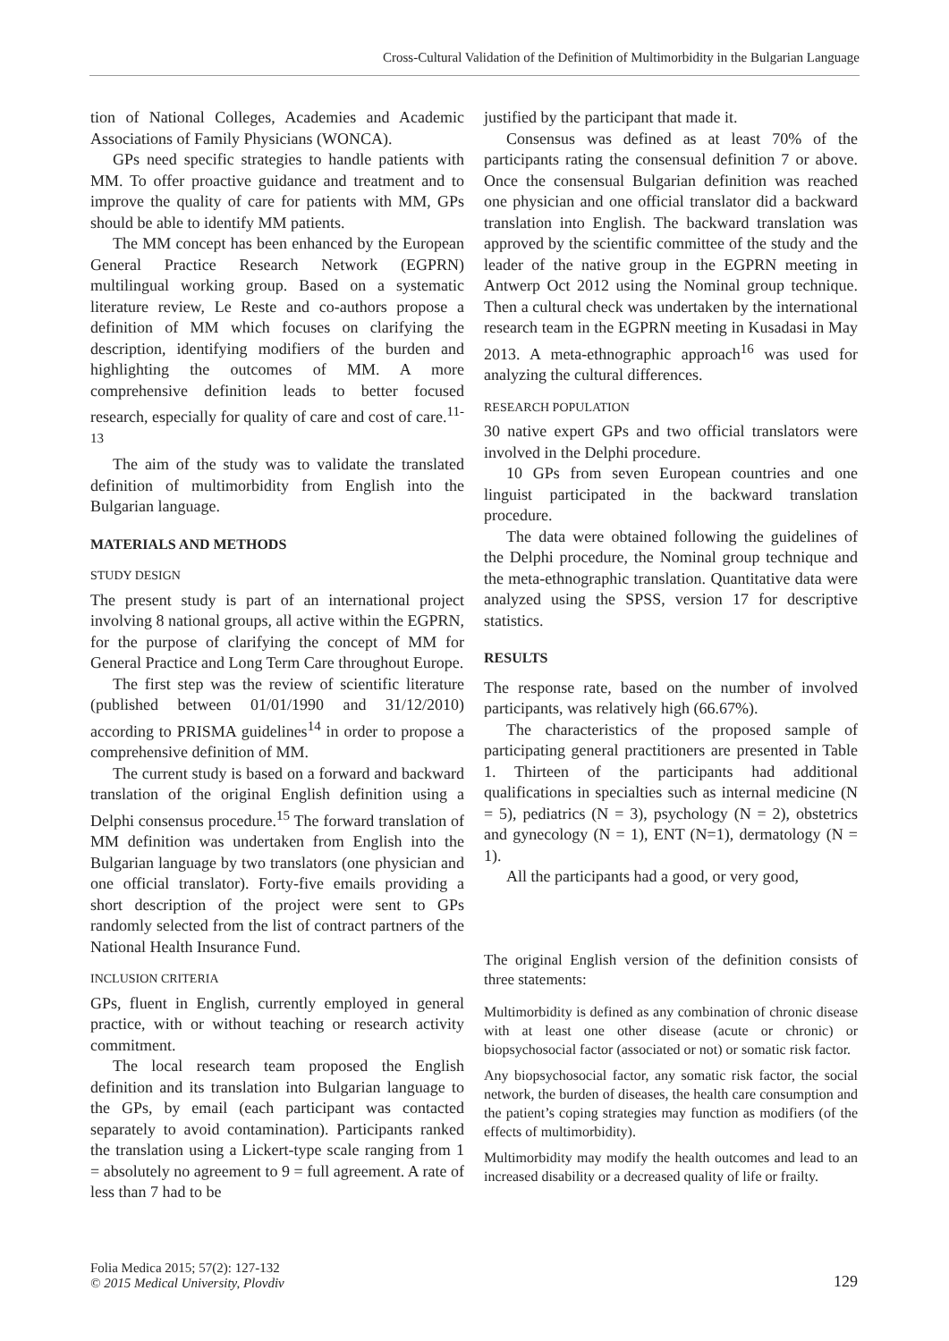Cross-Cultural Validation of the Definition of Multimorbidity in the Bulgarian Language
tion of National Colleges, Academies and Academic Associations of Family Physicians (WONCA).
GPs need specific strategies to handle patients with MM. To offer proactive guidance and treatment and to improve the quality of care for patients with MM, GPs should be able to identify MM patients.
The MM concept has been enhanced by the European General Practice Research Network (EGPRN) multilingual working group. Based on a systematic literature review, Le Reste and co-authors propose a definition of MM which focuses on clarifying the description, identifying modifiers of the burden and highlighting the outcomes of MM. A more comprehensive definition leads to better focused research, especially for quality of care and cost of care.<sup>11-13</sup>
The aim of the study was to validate the translated definition of multimorbidity from English into the Bulgarian language.
MATERIALS AND METHODS
STUDY DESIGN
The present study is part of an international project involving 8 national groups, all active within the EGPRN, for the purpose of clarifying the concept of MM for General Practice and Long Term Care throughout Europe.
The first step was the review of scientific literature (published between 01/01/1990 and 31/12/2010) according to PRISMA guidelines<sup>14</sup> in order to propose a comprehensive definition of MM.
The current study is based on a forward and backward translation of the original English definition using a Delphi consensus procedure.<sup>15</sup> The forward translation of MM definition was undertaken from English into the Bulgarian language by two translators (one physician and one official translator). Forty-five emails providing a short description of the project were sent to GPs randomly selected from the list of contract partners of the National Health Insurance Fund.
INCLUSION CRITERIA
GPs, fluent in English, currently employed in general practice, with or without teaching or research activity commitment.
The local research team proposed the English definition and its translation into Bulgarian language to the GPs, by email (each participant was contacted separately to avoid contamination). Participants ranked the translation using a Lickert-type scale ranging from 1 = absolutely no agreement to 9 = full agreement. A rate of less than 7 had to be
justified by the participant that made it.
Consensus was defined as at least 70% of the participants rating the consensual definition 7 or above. Once the consensual Bulgarian definition was reached one physician and one official translator did a backward translation into English. The backward translation was approved by the scientific committee of the study and the leader of the native group in the EGPRN meeting in Antwerp Oct 2012 using the Nominal group technique. Then a cultural check was undertaken by the international research team in the EGPRN meeting in Kusadasi in May 2013. A meta-ethnographic approach<sup>16</sup> was used for analyzing the cultural differences.
RESEARCH POPULATION
30 native expert GPs and two official translators were involved in the Delphi procedure.
10 GPs from seven European countries and one linguist participated in the backward translation procedure.
The data were obtained following the guidelines of the Delphi procedure, the Nominal group technique and the meta-ethnographic translation. Quantitative data were analyzed using the SPSS, version 17 for descriptive statistics.
RESULTS
The response rate, based on the number of involved participants, was relatively high (66.67%).
The characteristics of the proposed sample of participating general practitioners are presented in Table 1. Thirteen of the participants had additional qualifications in specialties such as internal medicine (N = 5), pediatrics (N = 3), psychology (N = 2), obstetrics and gynecology (N = 1), ENT (N=1), dermatology (N = 1).
All the participants had a good, or very good,
The original English version of the definition consists of three statements:
Multimorbidity is defined as any combination of chronic disease with at least one other disease (acute or chronic) or biopsychosocial factor (associated or not) or somatic risk factor.
Any biopsychosocial factor, any somatic risk factor, the social network, the burden of diseases, the health care consumption and the patient’s coping strategies may function as modifiers (of the effects of multimorbidity).
Multimorbidity may modify the health outcomes and lead to an increased disability or a decreased quality of life or frailty.
Folia Medica 2015; 57(2): 127-132
© 2015 Medical University, Plovdiv
129